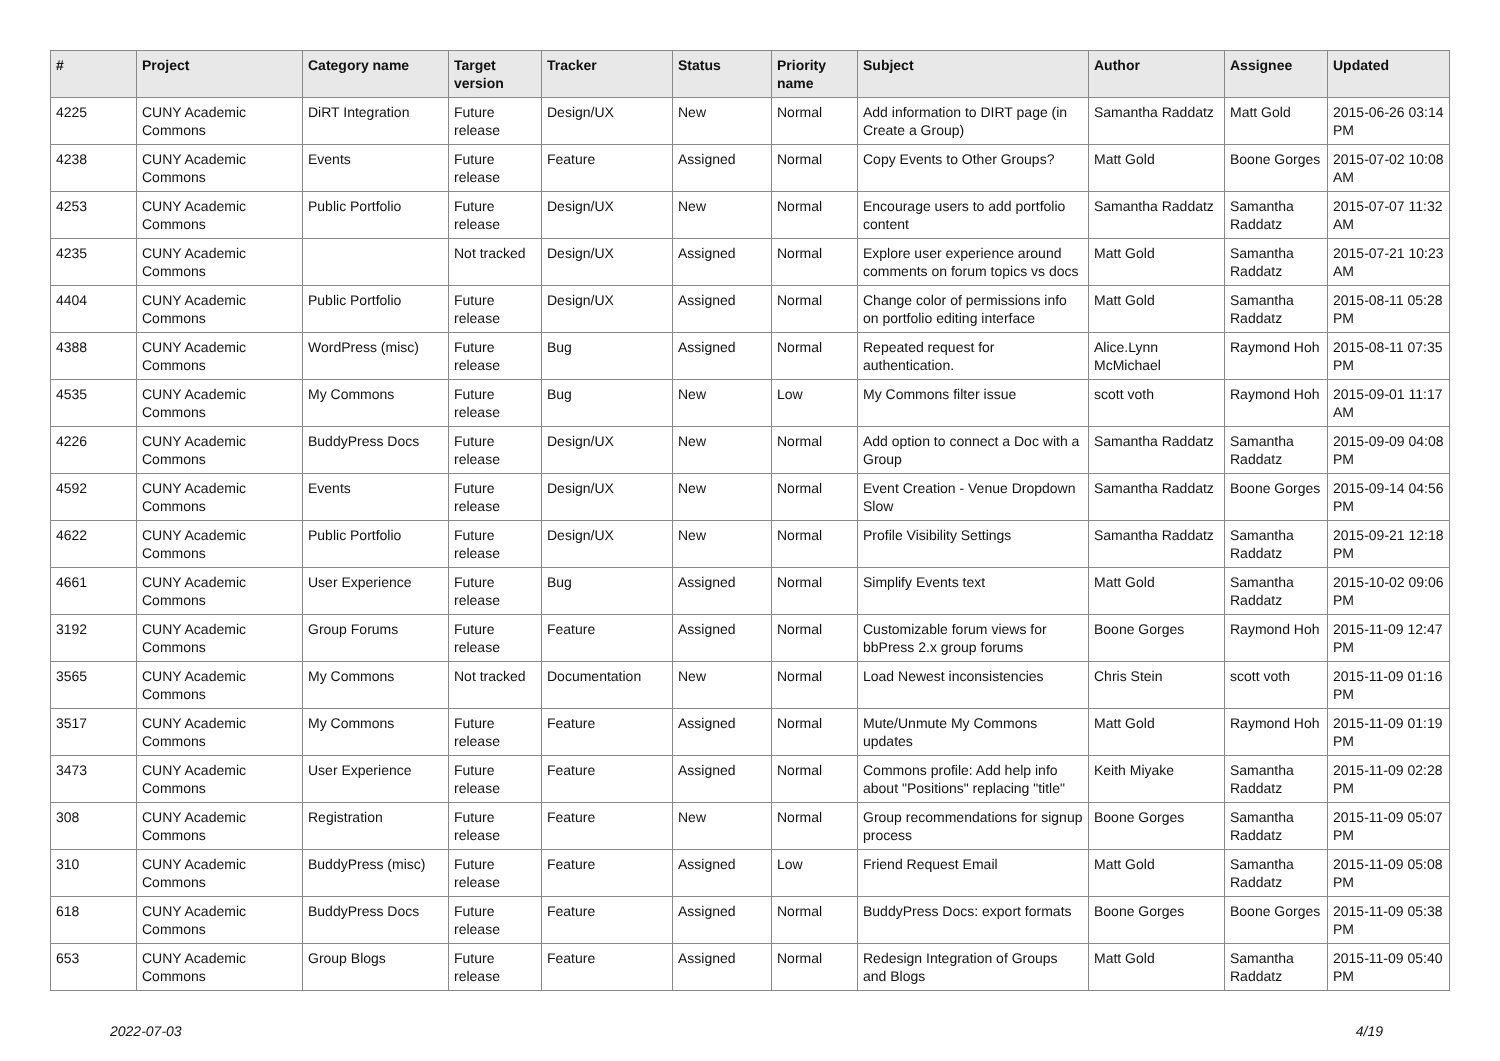| # | Project | Category name | Target version | Tracker | Status | Priority name | Subject | Author | Assignee | Updated |
| --- | --- | --- | --- | --- | --- | --- | --- | --- | --- | --- |
| 4225 | CUNY Academic Commons | DiRT Integration | Future release | Design/UX | New | Normal | Add information to DIRT page (in Create a Group) | Samantha Raddatz | Matt Gold | 2015-06-26 03:14 PM |
| 4238 | CUNY Academic Commons | Events | Future release | Feature | Assigned | Normal | Copy Events to Other Groups? | Matt Gold | Boone Gorges | 2015-07-02 10:08 AM |
| 4253 | CUNY Academic Commons | Public Portfolio | Future release | Design/UX | New | Normal | Encourage users to add portfolio content | Samantha Raddatz | Samantha Raddatz | 2015-07-07 11:32 AM |
| 4235 | CUNY Academic Commons | | Not tracked | Design/UX | Assigned | Normal | Explore user experience around comments on forum topics vs docs | Matt Gold | Samantha Raddatz | 2015-07-21 10:23 AM |
| 4404 | CUNY Academic Commons | Public Portfolio | Future release | Design/UX | Assigned | Normal | Change color of permissions info on portfolio editing interface | Matt Gold | Samantha Raddatz | 2015-08-11 05:28 PM |
| 4388 | CUNY Academic Commons | WordPress (misc) | Future release | Bug | Assigned | Normal | Repeated request for authentication. | Alice.Lynn McMichael | Raymond Hoh | 2015-08-11 07:35 PM |
| 4535 | CUNY Academic Commons | My Commons | Future release | Bug | New | Low | My Commons filter issue | scott voth | Raymond Hoh | 2015-09-01 11:17 AM |
| 4226 | CUNY Academic Commons | BuddyPress Docs | Future release | Design/UX | New | Normal | Add option to connect a Doc with a Group | Samantha Raddatz | Samantha Raddatz | 2015-09-09 04:08 PM |
| 4592 | CUNY Academic Commons | Events | Future release | Design/UX | New | Normal | Event Creation - Venue Dropdown Slow | Samantha Raddatz | Boone Gorges | 2015-09-14 04:56 PM |
| 4622 | CUNY Academic Commons | Public Portfolio | Future release | Design/UX | New | Normal | Profile Visibility Settings | Samantha Raddatz | Samantha Raddatz | 2015-09-21 12:18 PM |
| 4661 | CUNY Academic Commons | User Experience | Future release | Bug | Assigned | Normal | Simplify Events text | Matt Gold | Samantha Raddatz | 2015-10-02 09:06 PM |
| 3192 | CUNY Academic Commons | Group Forums | Future release | Feature | Assigned | Normal | Customizable forum views for bbPress 2.x group forums | Boone Gorges | Raymond Hoh | 2015-11-09 12:47 PM |
| 3565 | CUNY Academic Commons | My Commons | Not tracked | Documentation | New | Normal | Load Newest inconsistencies | Chris Stein | scott voth | 2015-11-09 01:16 PM |
| 3517 | CUNY Academic Commons | My Commons | Future release | Feature | Assigned | Normal | Mute/Unmute My Commons updates | Matt Gold | Raymond Hoh | 2015-11-09 01:19 PM |
| 3473 | CUNY Academic Commons | User Experience | Future release | Feature | Assigned | Normal | Commons profile: Add help info about "Positions" replacing "title" | Keith Miyake | Samantha Raddatz | 2015-11-09 02:28 PM |
| 308 | CUNY Academic Commons | Registration | Future release | Feature | New | Normal | Group recommendations for signup process | Boone Gorges | Samantha Raddatz | 2015-11-09 05:07 PM |
| 310 | CUNY Academic Commons | BuddyPress (misc) | Future release | Feature | Assigned | Low | Friend Request Email | Matt Gold | Samantha Raddatz | 2015-11-09 05:08 PM |
| 618 | CUNY Academic Commons | BuddyPress Docs | Future release | Feature | Assigned | Normal | BuddyPress Docs: export formats | Boone Gorges | Boone Gorges | 2015-11-09 05:38 PM |
| 653 | CUNY Academic Commons | Group Blogs | Future release | Feature | Assigned | Normal | Redesign Integration of Groups and Blogs | Matt Gold | Samantha Raddatz | 2015-11-09 05:40 PM |
2022-07-03 4/19